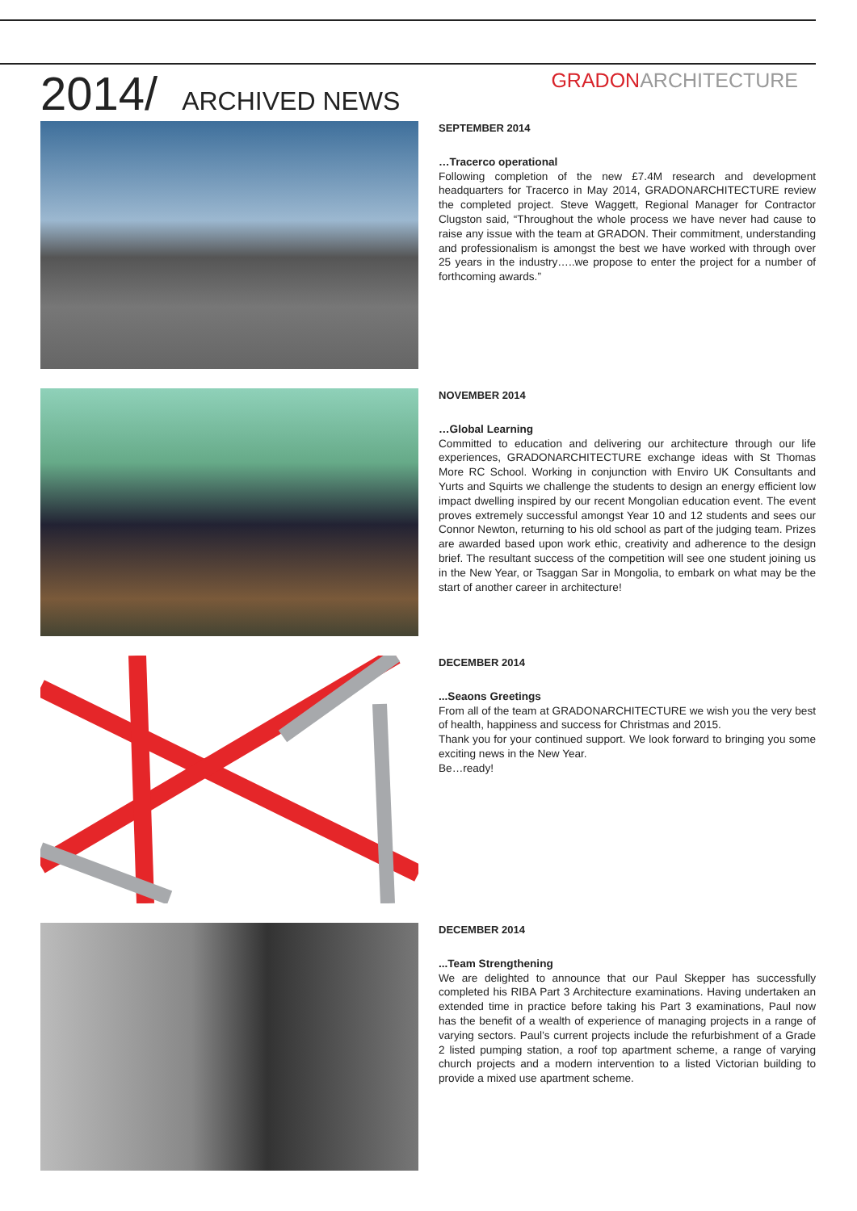2014/ ARCHIVED NEWS
GRADONARCHITECTURE
SEPTEMBER 2014
…Tracerco operational
Following completion of the new £7.4M research and development headquarters for Tracerco in May 2014, GRADONARCHITECTURE review the completed project. Steve Waggett, Regional Manager for Contractor Clugston said, “Throughout the whole process we have never had cause to raise any issue with the team at GRADON. Their commitment, understanding and professionalism is amongst the best we have worked with through over 25 years in the industry…..we propose to enter the project for a number of forthcoming awards.”
NOVEMBER 2014
…Global Learning
Committed to education and delivering our architecture through our life experiences, GRADONARCHITECTURE exchange ideas with St Thomas More RC School. Working in conjunction with Enviro UK Consultants and Yurts and Squirts we challenge the students to design an energy efficient low impact dwelling inspired by our recent Mongolian education event. The event proves extremely successful amongst Year 10 and 12 students and sees our Connor Newton, returning to his old school as part of the judging team. Prizes are awarded based upon work ethic, creativity and adherence to the design brief. The resultant success of the competition will see one student joining us in the New Year, or Tsaggan Sar in Mongolia, to embark on what may be the start of another career in architecture!
DECEMBER 2014
...Seaons Greetings
From all of the team at GRADONARCHITECTURE we wish you the very best of health, happiness and success for Christmas and 2015.
Thank you for your continued support. We look forward to bringing you some exciting news in the New Year.
Be…ready!
DECEMBER 2014
...Team Strengthening
We are delighted to announce that our Paul Skepper has successfully completed his RIBA Part 3 Architecture examinations. Having undertaken an extended time in practice before taking his Part 3 examinations, Paul now has the benefit of a wealth of experience of managing projects in a range of varying sectors. Paul’s current projects include the refurbishment of a Grade 2 listed pumping station, a roof top apartment scheme, a range of varying church projects and a modern intervention to a listed Victorian building to provide a mixed use apartment scheme.